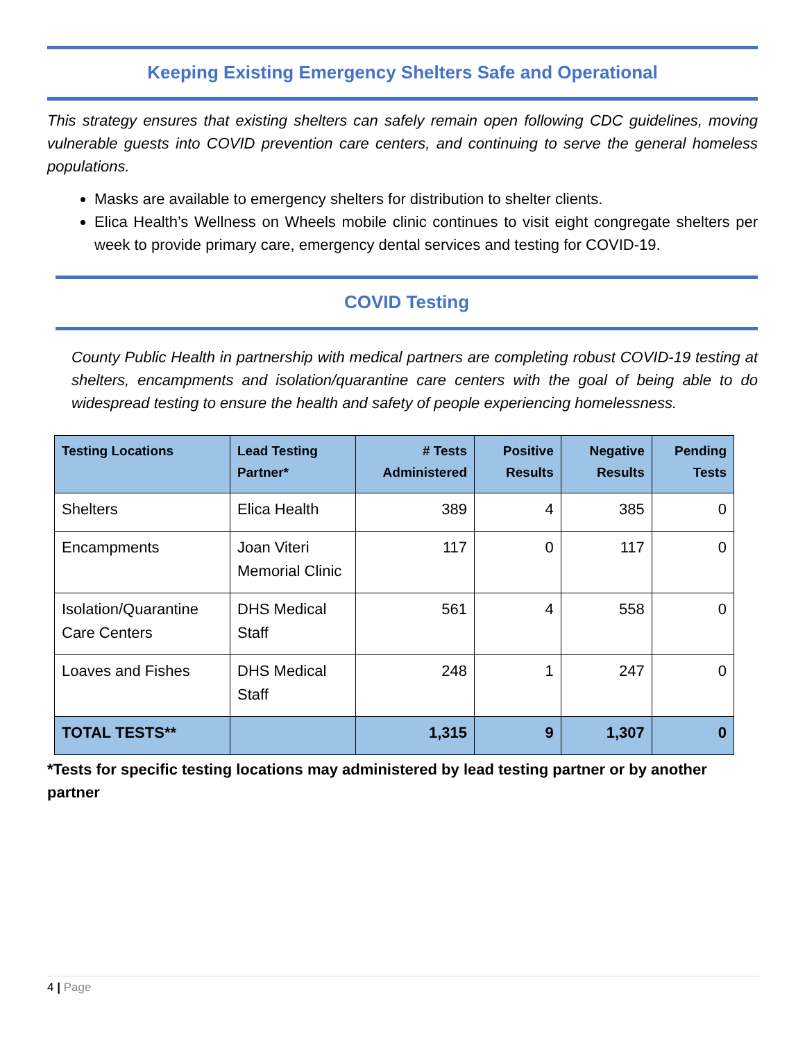Keeping Existing Emergency Shelters Safe and Operational
This strategy ensures that existing shelters can safely remain open following CDC guidelines, moving vulnerable guests into COVID prevention care centers, and continuing to serve the general homeless populations.
Masks are available to emergency shelters for distribution to shelter clients.
Elica Health’s Wellness on Wheels mobile clinic continues to visit eight congregate shelters per week to provide primary care, emergency dental services and testing for COVID-19.
COVID Testing
County Public Health in partnership with medical partners are completing robust COVID-19 testing at shelters, encampments and isolation/quarantine care centers with the goal of being able to do widespread testing to ensure the health and safety of people experiencing homelessness.
| Testing Locations | Lead Testing Partner* | # Tests Administered | Positive Results | Negative Results | Pending Tests |
| --- | --- | --- | --- | --- | --- |
| Shelters | Elica Health | 389 | 4 | 385 | 0 |
| Encampments | Joan Viteri Memorial Clinic | 117 | 0 | 117 | 0 |
| Isolation/Quarantine Care Centers | DHS Medical Staff | 561 | 4 | 558 | 0 |
| Loaves and Fishes | DHS Medical Staff | 248 | 1 | 247 | 0 |
| TOTAL TESTS** | | 1,315 | 9 | 1,307 | 0 |
*Tests for specific testing locations may administered by lead testing partner or by another partner
4 | Page